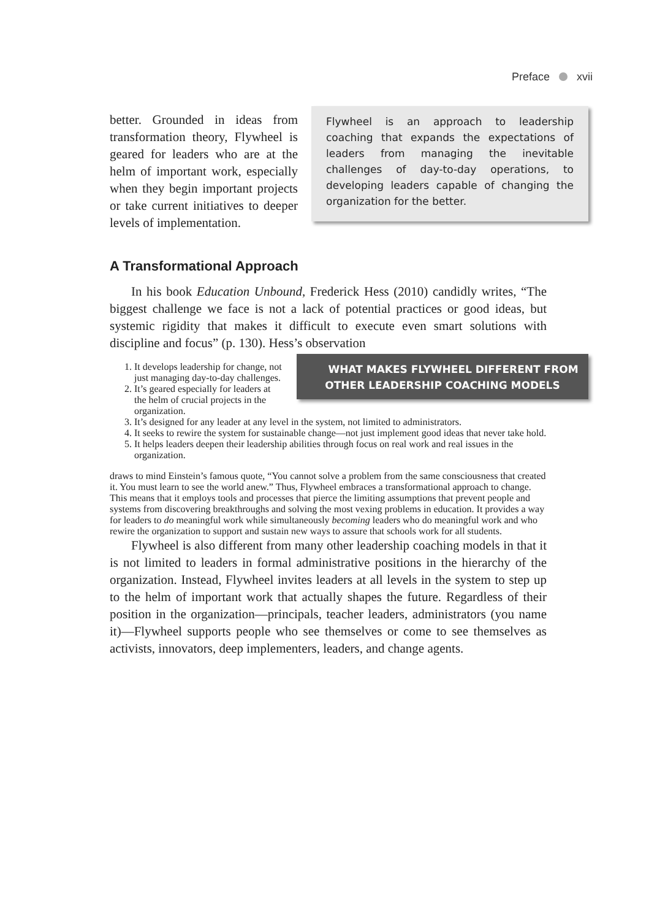Preface xvii
Flywheel is an approach to leadership coaching that expands the expectations of leaders from managing the inevitable challenges of day-to-day operations, to developing leaders capable of changing the organization for the better.
better. Grounded in ideas from transformation theory, Flywheel is geared for leaders who are at the helm of important work, especially when they begin important projects or take current initiatives to deeper levels of implementation.
A Transformational Approach
In his book Education Unbound, Frederick Hess (2010) candidly writes, “The biggest challenge we face is not a lack of potential practices or good ideas, but systemic rigidity that makes it difficult to execute even smart solutions with discipline and focus” (p. 130). Hess’s observation WHAT MAKES FLYWHEEL DIFFERENT FROM OTHER LEADERSHIP COACHING MODELS
1. It develops leadership for change, not just managing day-to-day challenges.
2. It’s geared especially for leaders at the helm of crucial projects in the organization.
3. It’s designed for any leader at any level in the system, not limited to administrators.
4. It seeks to rewire the system for sustainable change—not just implement good ideas that never take hold.
5. It helps leaders deepen their leadership abilities through focus on real work and real issues in the organization.
draws to mind Einstein’s famous quote, “You cannot solve a problem from the same consciousness that created it. You must learn to see the world anew.” Thus, Flywheel embraces a transformational approach to change. This means that it employs tools and processes that pierce the limiting assumptions that prevent people and systems from discovering breakthroughs and solving the most vexing problems in education. It provides a way for leaders to do meaningful work while simultaneously becoming leaders who do meaningful work and who rewire the organization to support and sustain new ways to assure that schools work for all students.
Flywheel is also different from many other leadership coaching models in that it is not limited to leaders in formal administrative positions in the hierarchy of the organization. Instead, Flywheel invites leaders at all levels in the system to step up to the helm of important work that actually shapes the future. Regardless of their position in the organization—principals, teacher leaders, administrators (you name it)—Flywheel supports people who see themselves or come to see themselves as activists, innovators, deep implementers, leaders, and change agents.